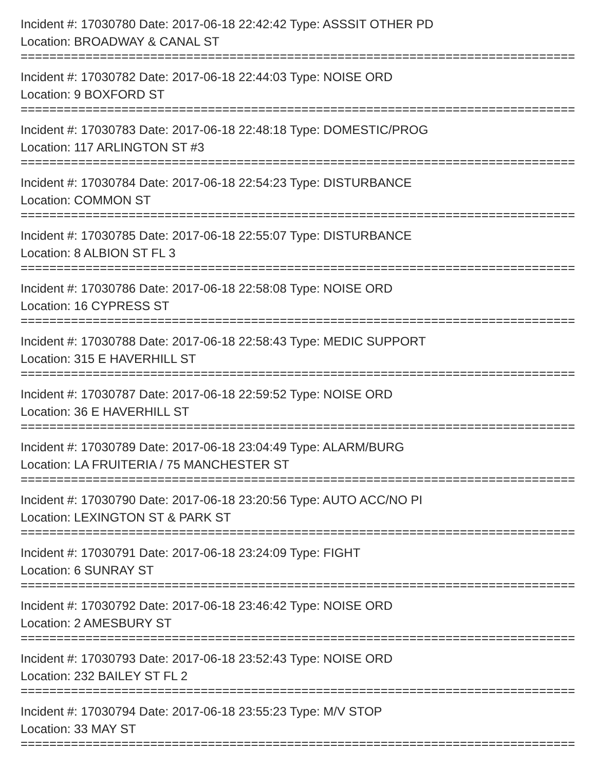Incident #: 17030780 Date: 2017-06-18 22:42:42 Type: ASSSIT OTHER PD
Location: BROADWAY & CANAL ST
==============================================================================
Incident #: 17030782 Date: 2017-06-18 22:44:03 Type: NOISE ORD
Location: 9 BOXFORD ST
==============================================================================
Incident #: 17030783 Date: 2017-06-18 22:48:18 Type: DOMESTIC/PROG
Location: 117 ARLINGTON ST #3
==============================================================================
Incident #: 17030784 Date: 2017-06-18 22:54:23 Type: DISTURBANCE
Location: COMMON ST
==============================================================================
Incident #: 17030785 Date: 2017-06-18 22:55:07 Type: DISTURBANCE
Location: 8 ALBION ST FL 3
==============================================================================
Incident #: 17030786 Date: 2017-06-18 22:58:08 Type: NOISE ORD
Location: 16 CYPRESS ST
==============================================================================
Incident #: 17030788 Date: 2017-06-18 22:58:43 Type: MEDIC SUPPORT
Location: 315 E HAVERHILL ST
==============================================================================
Incident #: 17030787 Date: 2017-06-18 22:59:52 Type: NOISE ORD
Location: 36 E HAVERHILL ST
==============================================================================
Incident #: 17030789 Date: 2017-06-18 23:04:49 Type: ALARM/BURG
Location: LA FRUITERIA / 75 MANCHESTER ST
==============================================================================
Incident #: 17030790 Date: 2017-06-18 23:20:56 Type: AUTO ACC/NO PI
Location: LEXINGTON ST & PARK ST
==============================================================================
Incident #: 17030791 Date: 2017-06-18 23:24:09 Type: FIGHT
Location: 6 SUNRAY ST
==============================================================================
Incident #: 17030792 Date: 2017-06-18 23:46:42 Type: NOISE ORD
Location: 2 AMESBURY ST
==============================================================================
Incident #: 17030793 Date: 2017-06-18 23:52:43 Type: NOISE ORD
Location: 232 BAILEY ST FL 2
==============================================================================
Incident #: 17030794 Date: 2017-06-18 23:55:23 Type: M/V STOP
Location: 33 MAY ST
==============================================================================